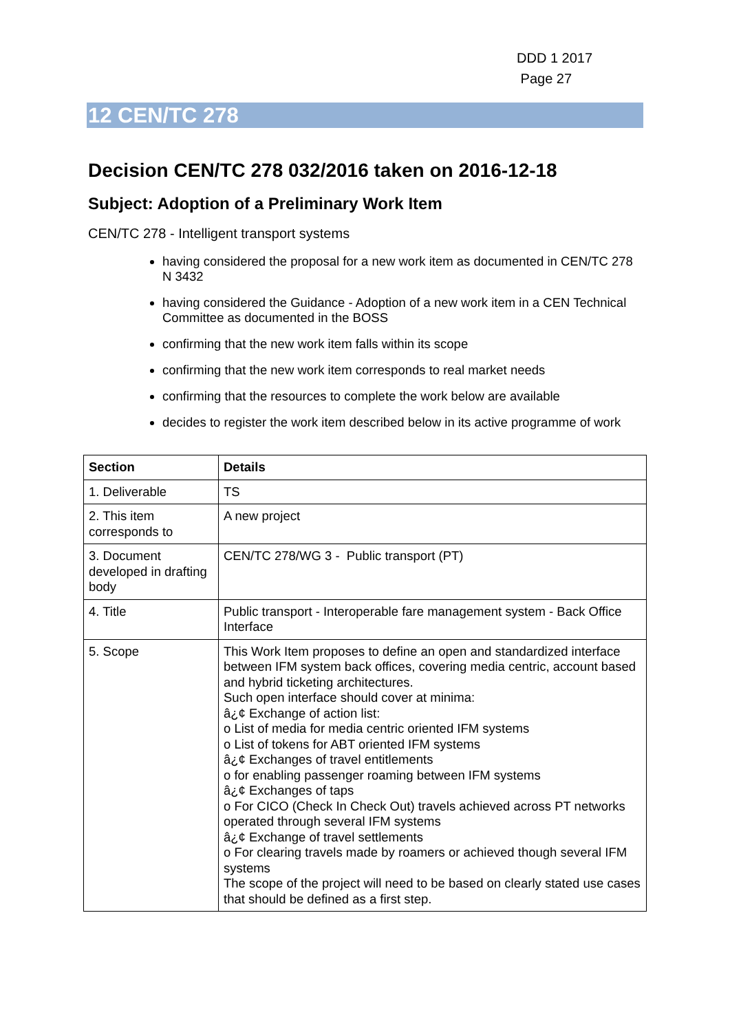DDD 1 2017
Page 27
12 CEN/TC 278
Decision CEN/TC 278 032/2016 taken on 2016-12-18
Subject: Adoption of a Preliminary Work Item
CEN/TC 278 - Intelligent transport systems
having considered the proposal for a new work item as documented in CEN/TC 278 N 3432
having considered the Guidance - Adoption of a new work item in a CEN Technical Committee as documented in the BOSS
confirming that the new work item falls within its scope
confirming that the new work item corresponds to real market needs
confirming that the resources to complete the work below are available
decides to register the work item described below in its active programme of work
| Section | Details |
| --- | --- |
| 1. Deliverable | TS |
| 2. This item corresponds to | A new project |
| 3. Document developed in drafting body | CEN/TC 278/WG 3 - Public transport (PT) |
| 4. Title | Public transport - Interoperable fare management system - Back Office Interface |
| 5. Scope | This Work Item proposes to define an open and standardized interface between IFM system back offices, covering media centric, account based and hybrid ticketing architectures. Such open interface should cover at minima: â¿¢ Exchange of action list: o List of media for media centric oriented IFM systems o List of tokens for ABT oriented IFM systems â¿¢ Exchanges of travel entitlements o for enabling passenger roaming between IFM systems â¿¢ Exchanges of taps o For CICO (Check In Check Out) travels achieved across PT networks operated through several IFM systems â¿¢ Exchange of travel settlements o For clearing travels made by roamers or achieved though several IFM systems The scope of the project will need to be based on clearly stated use cases that should be defined as a first step. |